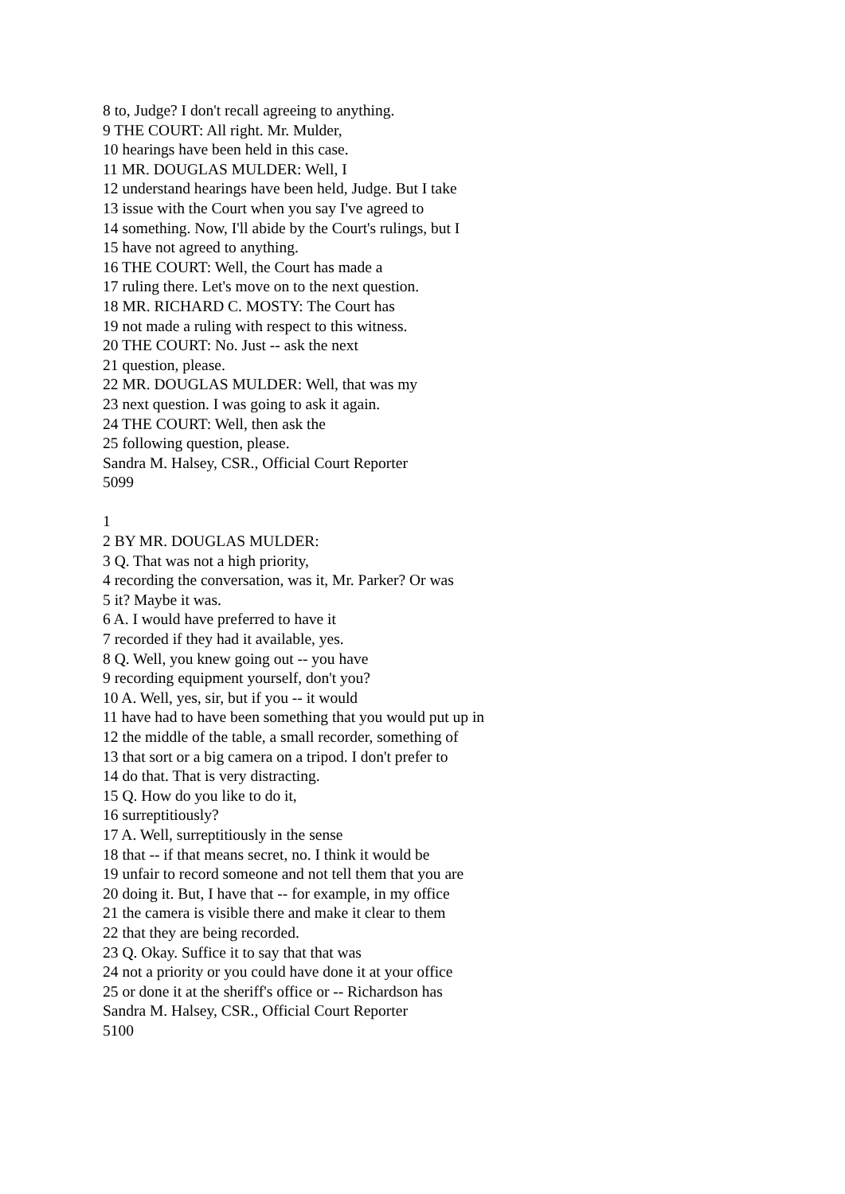8 to, Judge? I don't recall agreeing to anything.
9 THE COURT: All right. Mr. Mulder,
10 hearings have been held in this case.
11 MR. DOUGLAS MULDER: Well, I
12 understand hearings have been held, Judge. But I take
13 issue with the Court when you say I've agreed to
14 something. Now, I'll abide by the Court's rulings, but I
15 have not agreed to anything.
16 THE COURT: Well, the Court has made a
17 ruling there. Let's move on to the next question.
18 MR. RICHARD C. MOSTY: The Court has
19 not made a ruling with respect to this witness.
20 THE COURT: No. Just -- ask the next
21 question, please.
22 MR. DOUGLAS MULDER: Well, that was my
23 next question. I was going to ask it again.
24 THE COURT: Well, then ask the
25 following question, please.
Sandra M. Halsey, CSR., Official Court Reporter
5099
1
2 BY MR. DOUGLAS MULDER:
3 Q. That was not a high priority,
4 recording the conversation, was it, Mr. Parker? Or was
5 it? Maybe it was.
6 A. I would have preferred to have it
7 recorded if they had it available, yes.
8 Q. Well, you knew going out -- you have
9 recording equipment yourself, don't you?
10 A. Well, yes, sir, but if you -- it would
11 have had to have been something that you would put up in
12 the middle of the table, a small recorder, something of
13 that sort or a big camera on a tripod. I don't prefer to
14 do that. That is very distracting.
15 Q. How do you like to do it,
16 surreptitiously?
17 A. Well, surreptitiously in the sense
18 that -- if that means secret, no. I think it would be
19 unfair to record someone and not tell them that you are
20 doing it. But, I have that -- for example, in my office
21 the camera is visible there and make it clear to them
22 that they are being recorded.
23 Q. Okay. Suffice it to say that that was
24 not a priority or you could have done it at your office
25 or done it at the sheriff's office or -- Richardson has
Sandra M. Halsey, CSR., Official Court Reporter
5100